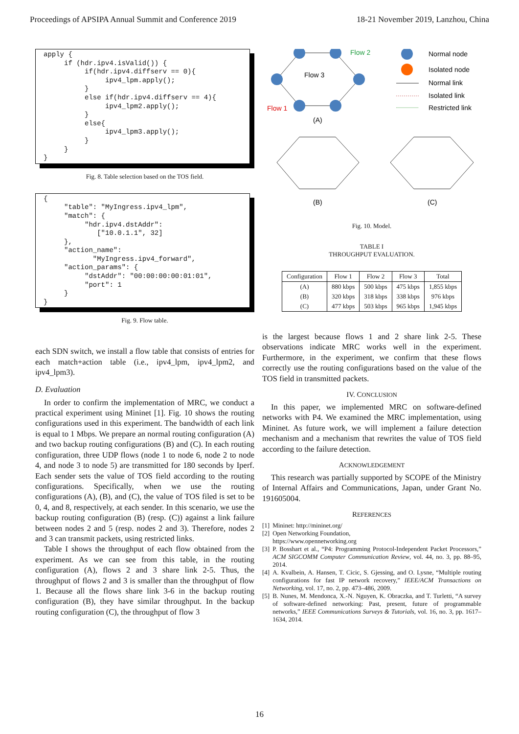Proceedings of APSIPA Annual Summit and Conference 2019 18-21 November 2019, Lanzhou, China
apply { if (hdr.ipv4.isValid()) { if(hdr.ipv4.diffserv == 0){ ipv4_lpm.apply(); } else if(hdr.ipv4.diffserv == 4){ ipv4_lpm2.apply(); } else{ ipv4_lpm3.apply(); } } }
Fig. 8. Table selection based on the TOS field.
{ "table": "MyIngress.ipv4_lpm", "match": { "hdr.ipv4.dstAddr": ["10.0.1.1", 32] }, "action_name": "MyIngress.ipv4_forward", "action_params": { "dstAddr": "00:00:00:00:01:01", "port": 1 } }
Fig. 9. Flow table.
each SDN switch, we install a flow table that consists of entries for each match+action table (i.e., ipv4_lpm, ipv4_lpm2, and ipv4_lpm3).
D. Evaluation
In order to confirm the implementation of MRC, we conduct a practical experiment using Mininet [1]. Fig. 10 shows the routing configurations used in this experiment. The bandwidth of each link is equal to 1 Mbps. We prepare an normal routing configuration (A) and two backup routing configurations (B) and (C). In each routing configuration, three UDP flows (node 1 to node 6, node 2 to node 4, and node 3 to node 5) are transmitted for 180 seconds by Iperf. Each sender sets the value of TOS field according to the routing configurations. Specifically, when we use the routing configurations (A), (B), and (C), the value of TOS filed is set to be 0, 4, and 8, respectively, at each sender. In this scenario, we use the backup routing configuration (B) (resp. (C)) against a link failure between nodes 2 and 5 (resp. nodes 2 and 3). Therefore, nodes 2 and 3 can transmit packets, using restricted links.
Table I shows the throughput of each flow obtained from the experiment. As we can see from this table, in the routing configuration (A), flows 2 and 3 share link 2-5. Thus, the throughput of flows 2 and 3 is smaller than the throughput of flow 1. Because all the flows share link 3-6 in the backup routing configuration (B), they have similar throughput. In the backup routing configuration (C), the throughput of flow 3
Flow 2
Flow 3
Flow 1
(A)
(B)
(C)
Normal node
Isolated node
Normal link
Isolated link
Restricted link
Fig. 10. Model.
TABLE I
THROUGHPUT EVALUATION.
| Configuration | Flow 1 | Flow 2 | Flow 3 | Total |
| --- | --- | --- | --- | --- |
| (A) | 880 kbps | 500 kbps | 475 kbps | 1,855 kbps |
| (B) | 320 kbps | 318 kbps | 338 kbps | 976 kbps |
| (C) | 477 kbps | 503 kbps | 965 kbps | 1,945 kbps |
is the largest because flows 1 and 2 share link 2-5. These observations indicate MRC works well in the experiment. Furthermore, in the experiment, we confirm that these flows correctly use the routing configurations based on the value of the TOS field in transmitted packets.
IV. CONCLUSION
In this paper, we implemented MRC on software-defined networks with P4. We examined the MRC implementation, using Mininet. As future work, we will implement a failure detection mechanism and a mechanism that rewrites the value of TOS field according to the failure detection.
ACKNOWLEDGEMENT
This research was partially supported by SCOPE of the Ministry of Internal Affairs and Communications, Japan, under Grant No. 191605004.
REFERENCES
[1] Mininet: http://mininet.org/
[2] Open Networking Foundation,
https://www.opennetworking.org
[3] P. Bosshart et al., “P4: Programming Protocol-Independent Packet Processors,” ACM SIGCOMM Computer Communication Review, vol. 44, no. 3, pp. 88–95, 2014.
[4] A. Kvalbein, A. Hansen, T. Cicic, S. Gjessing, and O. Lysne, “Multiple routing configurations for fast IP network recovery,” IEEE/ACM Transactions on Networking, vol. 17, no. 2, pp. 473–486, 2009.
[5] B. Nunes, M. Mendonca, X.-N. Nguyen, K. Obraczka, and T. Turletti, “A survey of software-defined networking: Past, present, future of programmable networks,” IEEE Communications Surveys & Tutorials, vol. 16, no. 3, pp. 1617–1634, 2014.
16